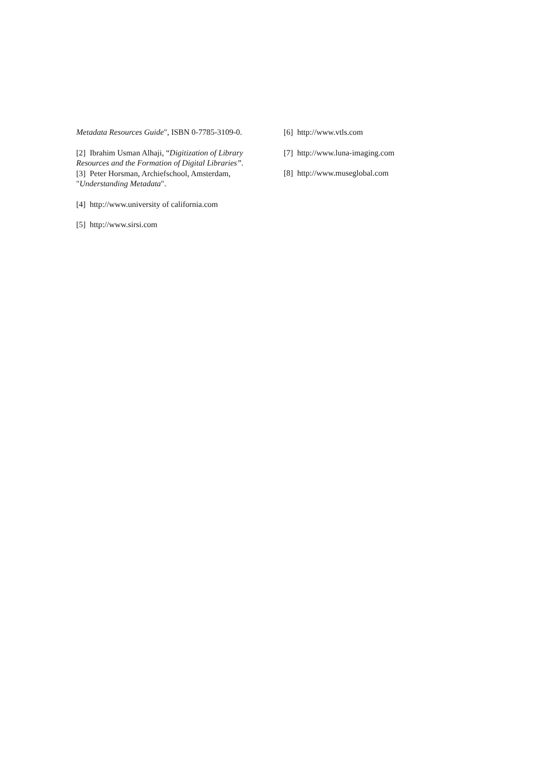Metadata Resources Guide", ISBN 0-7785-3109-0.
[2] Ibrahim Usman Alhaji, “Digitization of Library Resources and the Formation of Digital Libraries”.
[3] Peter Horsman, Archiefschool, Amsterdam, "Understanding Metadata".
[4] http://www.university of california.com
[5] http://www.sirsi.com
[6] http://www.vtls.com
[7] http://www.luna-imaging.com
[8] http://www.museglobal.com